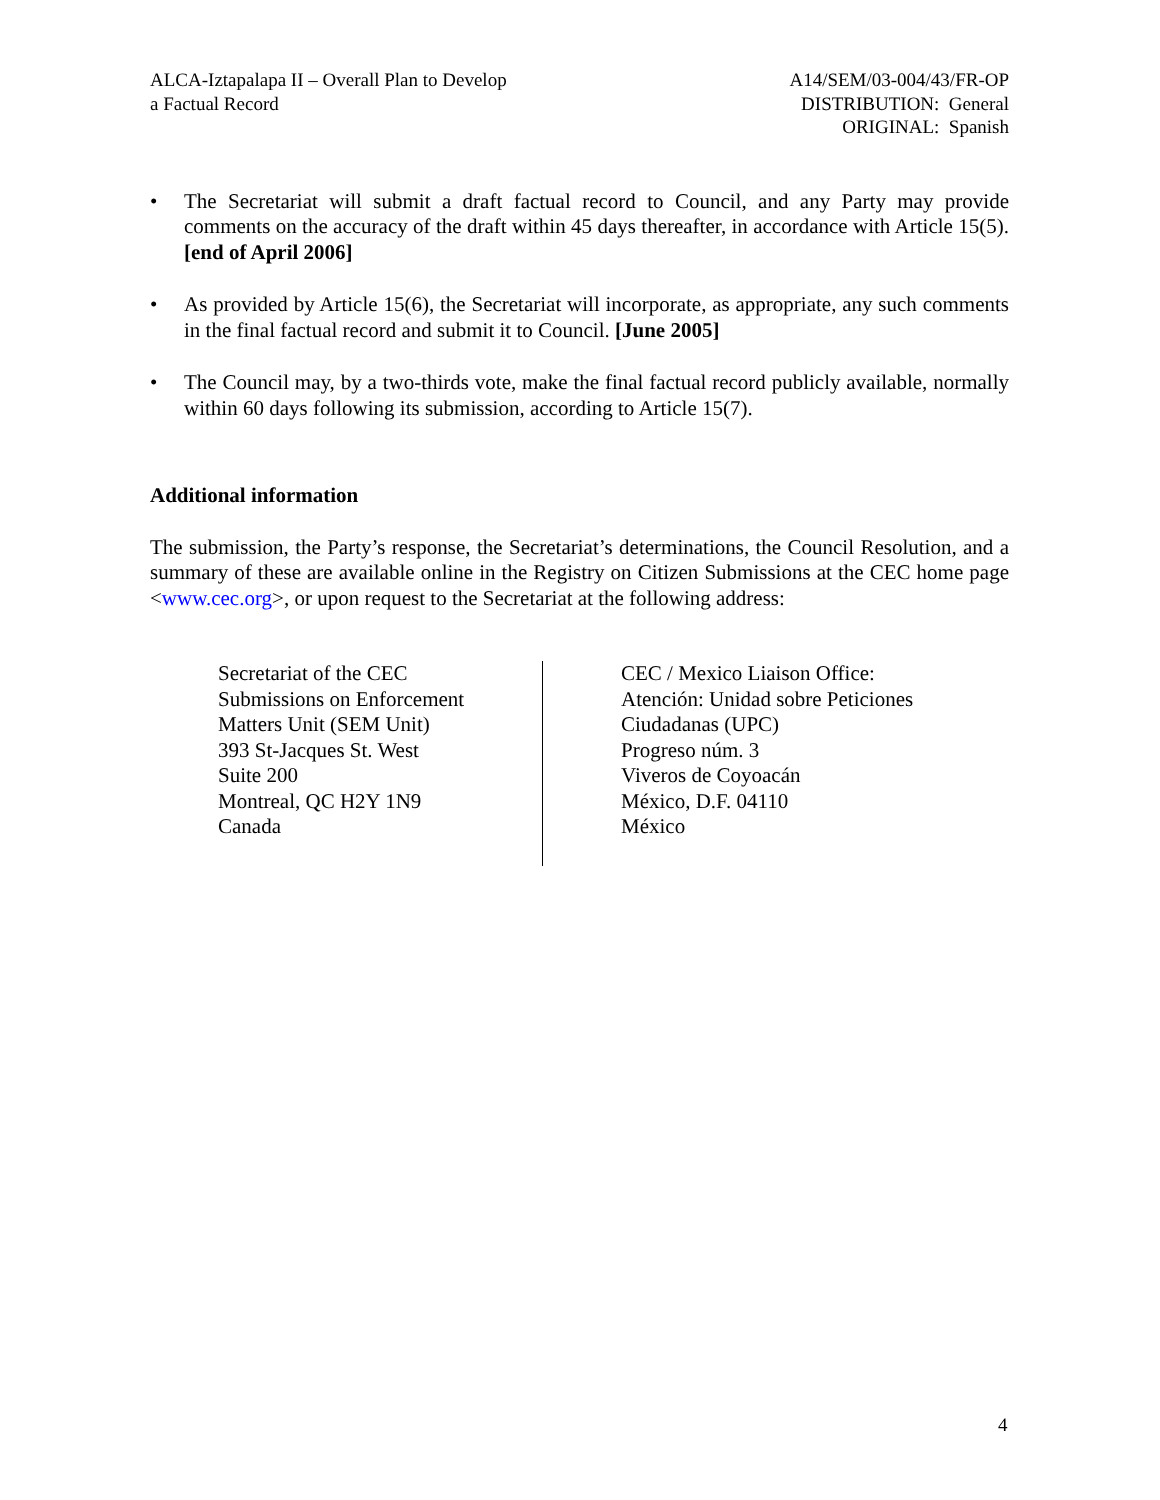ALCA-Iztapalapa II – Overall Plan to Develop
a Factual Record
A14/SEM/03-004/43/FR-OP
DISTRIBUTION: General
ORIGINAL: Spanish
• The Secretariat will submit a draft factual record to Council, and any Party may provide comments on the accuracy of the draft within 45 days thereafter, in accordance with Article 15(5). [end of April 2006]
• As provided by Article 15(6), the Secretariat will incorporate, as appropriate, any such comments in the final factual record and submit it to Council. [June 2005]
• The Council may, by a two-thirds vote, make the final factual record publicly available, normally within 60 days following its submission, according to Article 15(7).
Additional information
The submission, the Party’s response, the Secretariat’s determinations, the Council Resolution, and a summary of these are available online in the Registry on Citizen Submissions at the CEC home page <www.cec.org>, or upon request to the Secretariat at the following address:
Secretariat of the CEC
Submissions on Enforcement
Matters Unit (SEM Unit)
393 St-Jacques St. West
Suite 200
Montreal, QC H2Y 1N9
Canada
CEC / Mexico Liaison Office:
Atención: Unidad sobre Peticiones
Ciudadanas (UPC)
Progreso núm. 3
Viveros de Coyoacán
México, D.F. 04110
México
4